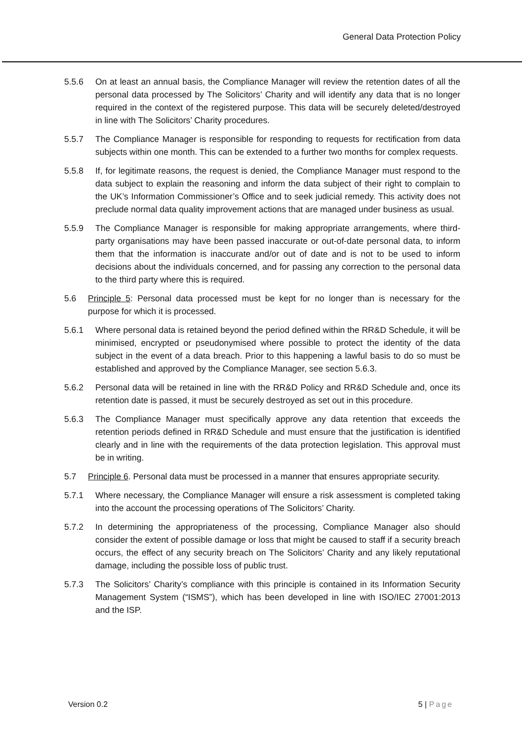General Data Protection Policy
5.5.6 On at least an annual basis, the Compliance Manager will review the retention dates of all the personal data processed by The Solicitors’ Charity and will identify any data that is no longer required in the context of the registered purpose. This data will be securely deleted/destroyed in line with The Solicitors’ Charity procedures.
5.5.7 The Compliance Manager is responsible for responding to requests for rectification from data subjects within one month. This can be extended to a further two months for complex requests.
5.5.8 If, for legitimate reasons, the request is denied, the Compliance Manager must respond to the data subject to explain the reasoning and inform the data subject of their right to complain to the UK’s Information Commissioner’s Office and to seek judicial remedy. This activity does not preclude normal data quality improvement actions that are managed under business as usual.
5.5.9 The Compliance Manager is responsible for making appropriate arrangements, where third-party organisations may have been passed inaccurate or out-of-date personal data, to inform them that the information is inaccurate and/or out of date and is not to be used to inform decisions about the individuals concerned, and for passing any correction to the personal data to the third party where this is required.
5.6 Principle 5: Personal data processed must be kept for no longer than is necessary for the purpose for which it is processed.
5.6.1 Where personal data is retained beyond the period defined within the RR&D Schedule, it will be minimised, encrypted or pseudonymised where possible to protect the identity of the data subject in the event of a data breach. Prior to this happening a lawful basis to do so must be established and approved by the Compliance Manager, see section 5.6.3.
5.6.2 Personal data will be retained in line with the RR&D Policy and RR&D Schedule and, once its retention date is passed, it must be securely destroyed as set out in this procedure.
5.6.3 The Compliance Manager must specifically approve any data retention that exceeds the retention periods defined in RR&D Schedule and must ensure that the justification is identified clearly and in line with the requirements of the data protection legislation. This approval must be in writing.
5.7 Principle 6. Personal data must be processed in a manner that ensures appropriate security.
5.7.1 Where necessary, the Compliance Manager will ensure a risk assessment is completed taking into the account the processing operations of The Solicitors’ Charity.
5.7.2 In determining the appropriateness of the processing, Compliance Manager also should consider the extent of possible damage or loss that might be caused to staff if a security breach occurs, the effect of any security breach on The Solicitors’ Charity and any likely reputational damage, including the possible loss of public trust.
5.7.3 The Solicitors’ Charity’s compliance with this principle is contained in its Information Security Management System (“ISMS”), which has been developed in line with ISO/IEC 27001:2013 and the ISP.
Version 0.2 5 | Page